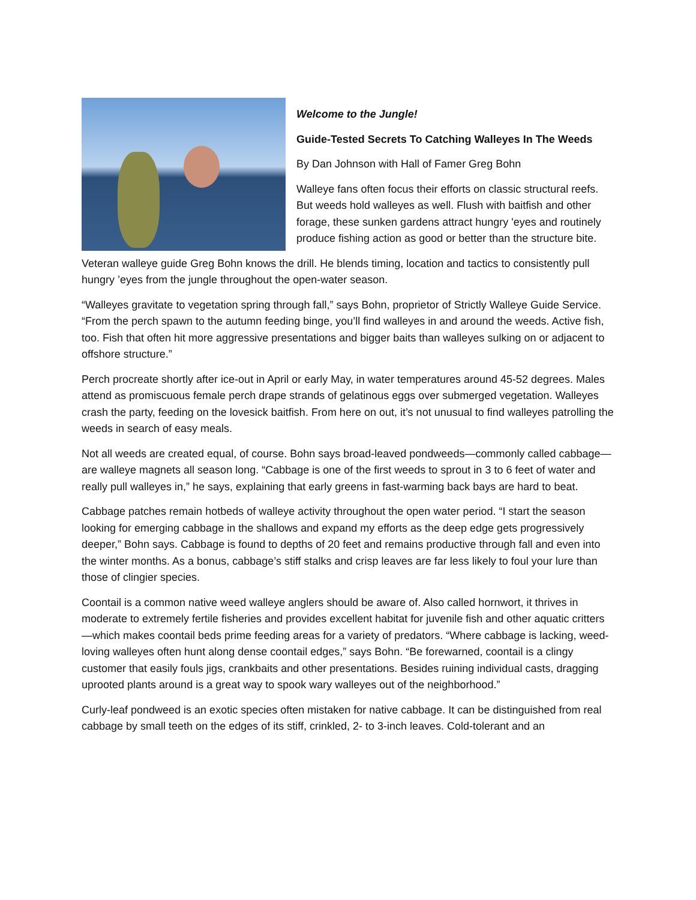Welcome to the Jungle!
Guide-Tested Secrets To Catching Walleyes In The Weeds
By Dan Johnson with Hall of Famer Greg Bohn
Walleye fans often focus their efforts on classic structural reefs. But weeds hold walleyes as well. Flush with baitfish and other forage, these sunken gardens attract hungry 'eyes and routinely produce fishing action as good or better than the structure bite.
Veteran walleye guide Greg Bohn knows the drill. He blends timing, location and tactics to consistently pull hungry ’eyes from the jungle throughout the open-water season.
“Walleyes gravitate to vegetation spring through fall,” says Bohn, proprietor of Strictly Walleye Guide Service. “From the perch spawn to the autumn feeding binge, you’ll find walleyes in and around the weeds. Active fish, too. Fish that often hit more aggressive presentations and bigger baits than walleyes sulking on or adjacent to offshore structure.”
Perch procreate shortly after ice-out in April or early May, in water temperatures around 45-52 degrees. Males attend as promiscuous female perch drape strands of gelatinous eggs over submerged vegetation. Walleyes crash the party, feeding on the lovesick baitfish. From here on out, it’s not unusual to find walleyes patrolling the weeds in search of easy meals.
Not all weeds are created equal, of course. Bohn says broad-leaved pondweeds—commonly called cabbage—are walleye magnets all season long. “Cabbage is one of the first weeds to sprout in 3 to 6 feet of water and really pull walleyes in,” he says, explaining that early greens in fast-warming back bays are hard to beat.
Cabbage patches remain hotbeds of walleye activity throughout the open water period. “I start the season looking for emerging cabbage in the shallows and expand my efforts as the deep edge gets progressively deeper,” Bohn says. Cabbage is found to depths of 20 feet and remains productive through fall and even into the winter months. As a bonus, cabbage’s stiff stalks and crisp leaves are far less likely to foul your lure than those of clingier species.
Coontail is a common native weed walleye anglers should be aware of. Also called hornwort, it thrives in moderate to extremely fertile fisheries and provides excellent habitat for juvenile fish and other aquatic critters—which makes coontail beds prime feeding areas for a variety of predators. “Where cabbage is lacking, weed-loving walleyes often hunt along dense coontail edges,” says Bohn. “Be forewarned, coontail is a clingy customer that easily fouls jigs, crankbaits and other presentations. Besides ruining individual casts, dragging uprooted plants around is a great way to spook wary walleyes out of the neighborhood.”
Curly-leaf pondweed is an exotic species often mistaken for native cabbage. It can be distinguished from real cabbage by small teeth on the edges of its stiff, crinkled, 2- to 3-inch leaves. Cold-tolerant and an